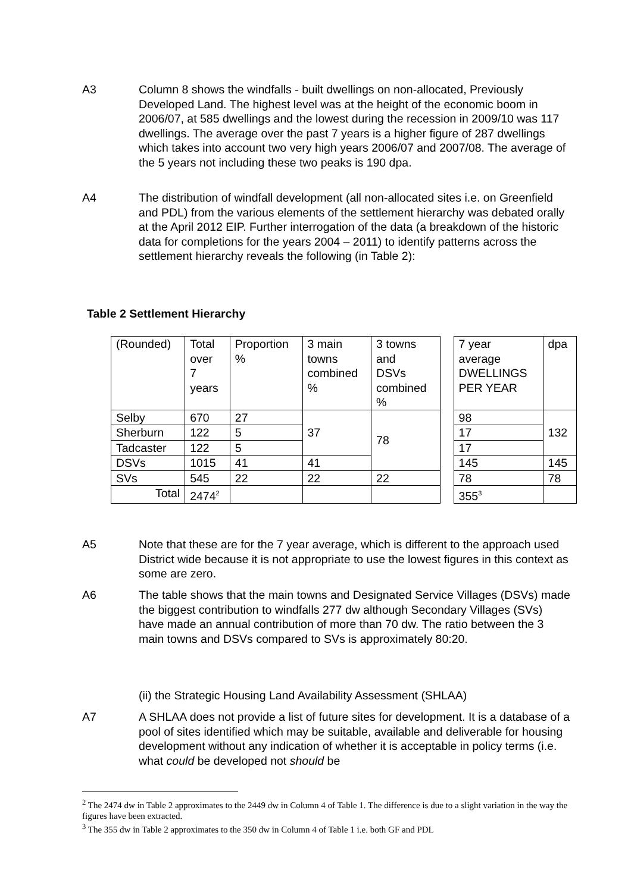A3 Column 8 shows the windfalls - built dwellings on non-allocated, Previously Developed Land. The highest level was at the height of the economic boom in 2006/07, at 585 dwellings and the lowest during the recession in 2009/10 was 117 dwellings. The average over the past 7 years is a higher figure of 287 dwellings which takes into account two very high years 2006/07 and 2007/08. The average of the 5 years not including these two peaks is 190 dpa.
A4 The distribution of windfall development (all non-allocated sites i.e. on Greenfield and PDL) from the various elements of the settlement hierarchy was debated orally at the April 2012 EIP. Further interrogation of the data (a breakdown of the historic data for completions for the years 2004 – 2011) to identify patterns across the settlement hierarchy reveals the following (in Table 2):
Table 2 Settlement Hierarchy
| (Rounded) | Total over 7 years | Proportion % | 3 main towns combined % | 3 towns and DSVs combined % | | 7 year average DWELLINGS PER YEAR | dpa |
| Selby | 670 | 27 | 37 | 78 | | 98 | 132 |
| Sherburn | 122 | 5 | | | | 17 | |
| Tadcaster | 122 | 5 | | | | 17 | |
| DSVs | 1015 | 41 | 41 | | | 145 | 145 |
| SVs | 545 | 22 | 22 | 22 | | 78 | 78 |
| Total | 2474<sup>2</sup> | | | | | 355<sup>3</sup> | |
A5 Note that these are for the 7 year average, which is different to the approach used District wide because it is not appropriate to use the lowest figures in this context as some are zero.
A6 The table shows that the main towns and Designated Service Villages (DSVs) made the biggest contribution to windfalls 277 dw although Secondary Villages (SVs) have made an annual contribution of more than 70 dw. The ratio between the 3 main towns and DSVs compared to SVs is approximately 80:20.
(ii) the Strategic Housing Land Availability Assessment (SHLAA)
A7 A SHLAA does not provide a list of future sites for development. It is a database of a pool of sites identified which may be suitable, available and deliverable for housing development without any indication of whether it is acceptable in policy terms (i.e. what could be developed not should be
<sup>2</sup> The 2474 dw in Table 2 approximates to the 2449 dw in Column 4 of Table 1. The difference is due to a slight variation in the way the figures have been extracted.
<sup>3</sup> The 355 dw in Table 2 approximates to the 350 dw in Column 4 of Table 1 i.e. both GF and PDL